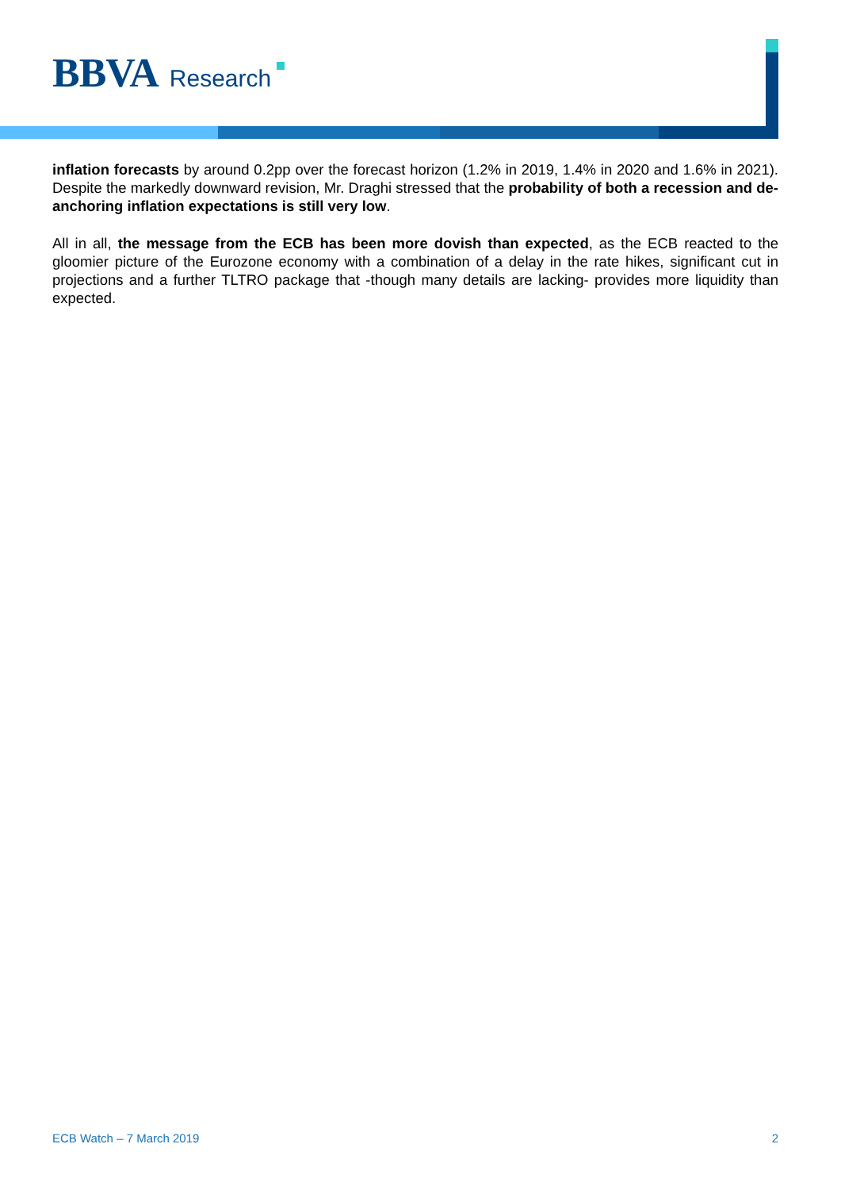BBVA Research
inflation forecasts by around 0.2pp over the forecast horizon (1.2% in 2019, 1.4% in 2020 and 1.6% in 2021). Despite the markedly downward revision, Mr. Draghi stressed that the probability of both a recession and de-anchoring inflation expectations is still very low.
All in all, the message from the ECB has been more dovish than expected, as the ECB reacted to the gloomier picture of the Eurozone economy with a combination of a delay in the rate hikes, significant cut in projections and a further TLTRO package that -though many details are lacking- provides more liquidity than expected.
ECB Watch – 7 March 2019 2